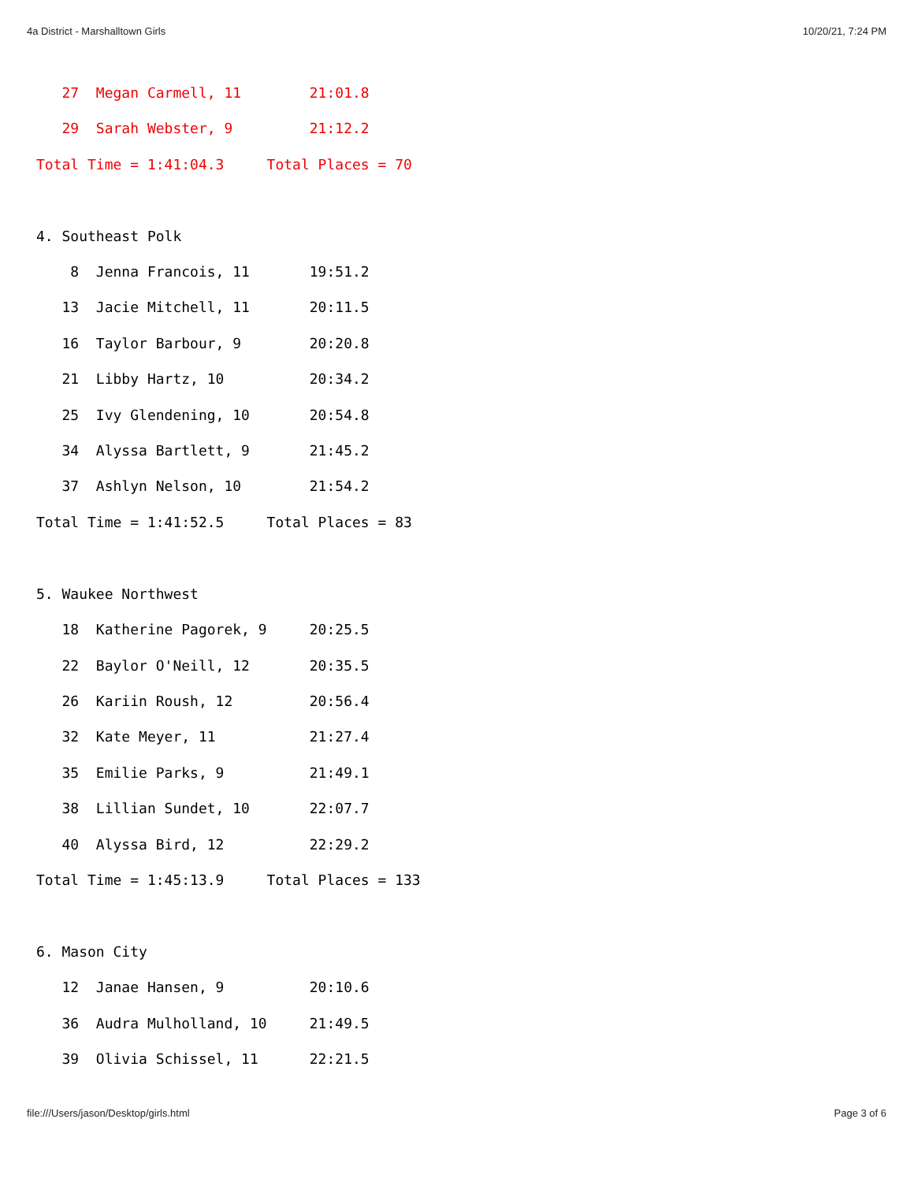4a District - Marshalltown Girls 10/20/21, 7:24 PM
   27  Megan Carmell, 11        21:01.8
   29  Sarah Webster, 9         21:12.2
Total Time = 1:41:04.3     Total Places = 70

4. Southeast Polk
    8  Jenna Francois, 11       19:51.2
   13  Jacie Mitchell, 11       20:11.5
   16  Taylor Barbour, 9        20:20.8
   21  Libby Hartz, 10          20:34.2
   25  Ivy Glendening, 10       20:54.8
   34  Alyssa Bartlett, 9       21:45.2
   37  Ashlyn Nelson, 10        21:54.2
Total Time = 1:41:52.5     Total Places = 83

5. Waukee Northwest
   18  Katherine Pagorek, 9     20:25.5
   22  Baylor O'Neill, 12       20:35.5
   26  Kariin Roush, 12         20:56.4
   32  Kate Meyer, 11           21:27.4
   35  Emilie Parks, 9          21:49.1
   38  Lillian Sundet, 10       22:07.7
   40  Alyssa Bird, 12          22:29.2
Total Time = 1:45:13.9     Total Places = 133

6. Mason City
   12  Janae Hansen, 9          20:10.6
   36  Audra Mulholland, 10     21:49.5
   39  Olivia Schissel, 11      22:21.5
file:///Users/jason/Desktop/girls.html Page 3 of 6